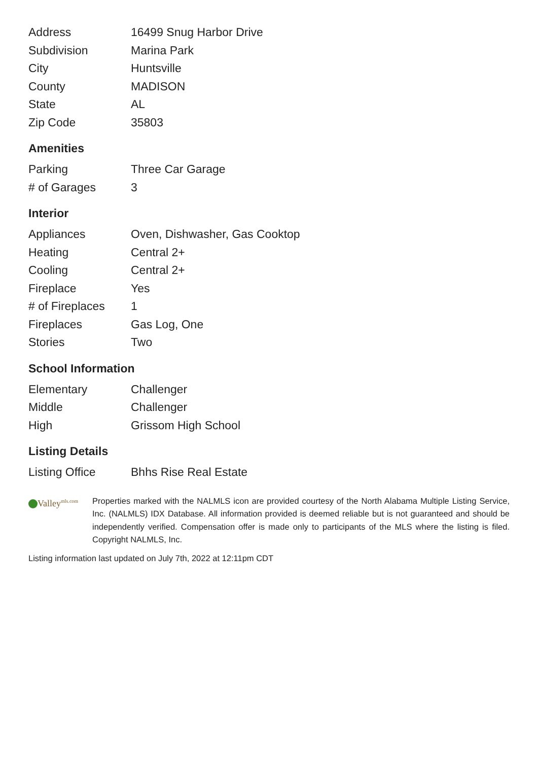| Address | 16499 Snug Harbor Drive |
| Subdivision | Marina Park |
| City | Huntsville |
| County | MADISON |
| State | AL |
| Zip Code | 35803 |
Amenities
| Parking | Three Car Garage |
| # of Garages | 3 |
Interior
| Appliances | Oven, Dishwasher, Gas Cooktop |
| Heating | Central 2+ |
| Cooling | Central 2+ |
| Fireplace | Yes |
| # of Fireplaces | 1 |
| Fireplaces | Gas Log, One |
| Stories | Two |
School Information
| Elementary | Challenger |
| Middle | Challenger |
| High | Grissom High School |
Listing Details
| Listing Office | Bhhs Rise Real Estate |
Valley<sup>mls.com</sup>
Properties marked with the NALMLS icon are provided courtesy of the North Alabama Multiple Listing Service, Inc. (NALMLS) IDX Database. All information provided is deemed reliable but is not guaranteed and should be independently verified. Compensation offer is made only to participants of the MLS where the listing is filed. Copyright NALMLS, Inc.
Listing information last updated on July 7th, 2022 at 12:11pm CDT